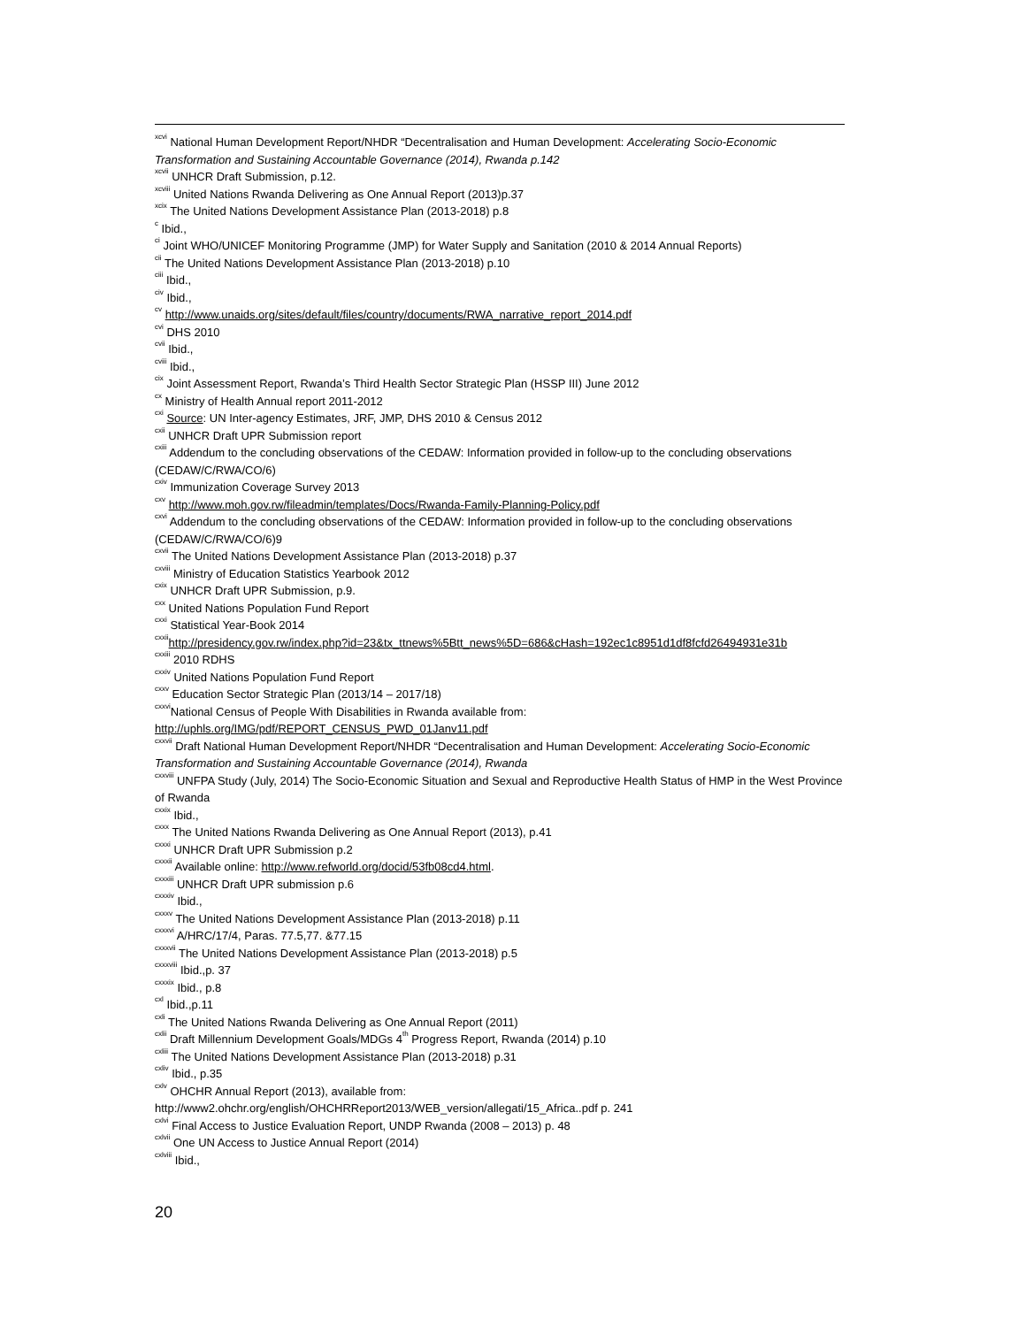<sup>xcvi</sup> National Human Development Report/NHDR “Decentralisation and Human Development: Accelerating Socio-Economic Transformation and Sustaining Accountable Governance (2014), Rwanda p.142
<sup>xcvii</sup> UNHCR Draft Submission, p.12.
<sup>xcviii</sup> United Nations Rwanda Delivering as One Annual Report (2013)p.37
<sup>xcix</sup> The United Nations Development Assistance Plan (2013-2018) p.8
<sup>c</sup> Ibid.,
<sup>ci</sup> Joint WHO/UNICEF Monitoring Programme (JMP) for Water Supply and Sanitation (2010 & 2014 Annual Reports)
<sup>cii</sup> The United Nations Development Assistance Plan (2013-2018) p.10
<sup>ciii</sup> Ibid.,
<sup>civ</sup> Ibid.,
<sup>cv</sup> http://www.unaids.org/sites/default/files/country/documents/RWA_narrative_report_2014.pdf
<sup>cvi</sup> DHS 2010
<sup>cvii</sup> Ibid.,
<sup>cviii</sup> Ibid.,
<sup>cix</sup> Joint Assessment Report, Rwanda’s Third Health Sector Strategic Plan (HSSP III) June 2012
<sup>cx</sup> Ministry of Health Annual report 2011-2012
<sup>cxi</sup> Source: UN Inter-agency Estimates, JRF, JMP, DHS 2010 & Census 2012
<sup>cxii</sup> UNHCR Draft UPR Submission report
<sup>cxiii</sup> Addendum to the concluding observations of the CEDAW: Information provided in follow-up to the concluding observations (CEDAW/C/RWA/CO/6)
<sup>cxiv</sup> Immunization Coverage Survey 2013
<sup>cxv</sup> http://www.moh.gov.rw/fileadmin/templates/Docs/Rwanda-Family-Planning-Policy.pdf
<sup>cxvi</sup> Addendum to the concluding observations of the CEDAW: Information provided in follow-up to the concluding observations (CEDAW/C/RWA/CO/6)9
<sup>cxvii</sup> The United Nations Development Assistance Plan (2013-2018) p.37
<sup>cxviii</sup> Ministry of Education Statistics Yearbook 2012
<sup>cxix</sup> UNHCR Draft UPR Submission, p.9.
<sup>cxx</sup> United Nations Population Fund Report
<sup>cxxi</sup> Statistical Year-Book 2014
<sup>cxxii</sup>http://presidency.gov.rw/index.php?id=23&tx_ttnews%5Btt_news%5D=686&cHash=192ec1c8951d1df8fcfd26494931e31b
<sup>cxxiii</sup> 2010 RDHS
<sup>cxxiv</sup> United Nations Population Fund Report
<sup>cxxv</sup> Education Sector Strategic Plan (2013/14 – 2017/18)
<sup>cxxvi</sup>National Census of People With Disabilities in Rwanda available from: http://uphls.org/IMG/pdf/REPORT_CENSUS_PWD_01Janv11.pdf
<sup>cxxvii</sup> Draft National Human Development Report/NHDR “Decentralisation and Human Development: Accelerating Socio-Economic Transformation and Sustaining Accountable Governance (2014), Rwanda
<sup>cxxviii</sup> UNFPA Study (July, 2014) The Socio-Economic Situation and Sexual and Reproductive Health Status of HMP in the West Province of Rwanda
<sup>cxxix</sup> Ibid.,
<sup>cxxx</sup> The United Nations Rwanda Delivering as One Annual Report (2013), p.41
<sup>cxxxi</sup> UNHCR Draft UPR Submission p.2
<sup>cxxxii</sup> Available online: http://www.refworld.org/docid/53fb08cd4.html.
<sup>cxxxiii</sup> UNHCR Draft UPR submission p.6
<sup>cxxxiv</sup> Ibid.,
<sup>cxxxv</sup> The United Nations Development Assistance Plan (2013-2018) p.11
<sup>cxxxvi</sup> A/HRC/17/4, Paras. 77.5,77. &77.15
<sup>cxxxvii</sup> The United Nations Development Assistance Plan (2013-2018) p.5
<sup>cxxxviii</sup> Ibid.,p. 37
<sup>cxxxix</sup> Ibid., p.8
<sup>cxl</sup> Ibid.,p.11
<sup>cxli</sup> The United Nations Rwanda Delivering as One Annual Report (2011)
<sup>cxlii</sup> Draft Millennium Development Goals/MDGs 4<sup>th</sup> Progress Report, Rwanda (2014) p.10
<sup>cxliii</sup> The United Nations Development Assistance Plan (2013-2018) p.31
<sup>cxliv</sup> Ibid., p.35
<sup>cxlv</sup> OHCHR Annual Report (2013), available from: http://www2.ohchr.org/english/OHCHRReport2013/WEB_version/allegati/15_Africa..pdf p. 241
<sup>cxlvi</sup> Final Access to Justice Evaluation Report, UNDP Rwanda (2008 – 2013) p. 48
<sup>cxlvii</sup> One UN Access to Justice Annual Report (2014)
<sup>cxlviii</sup> Ibid.,
20